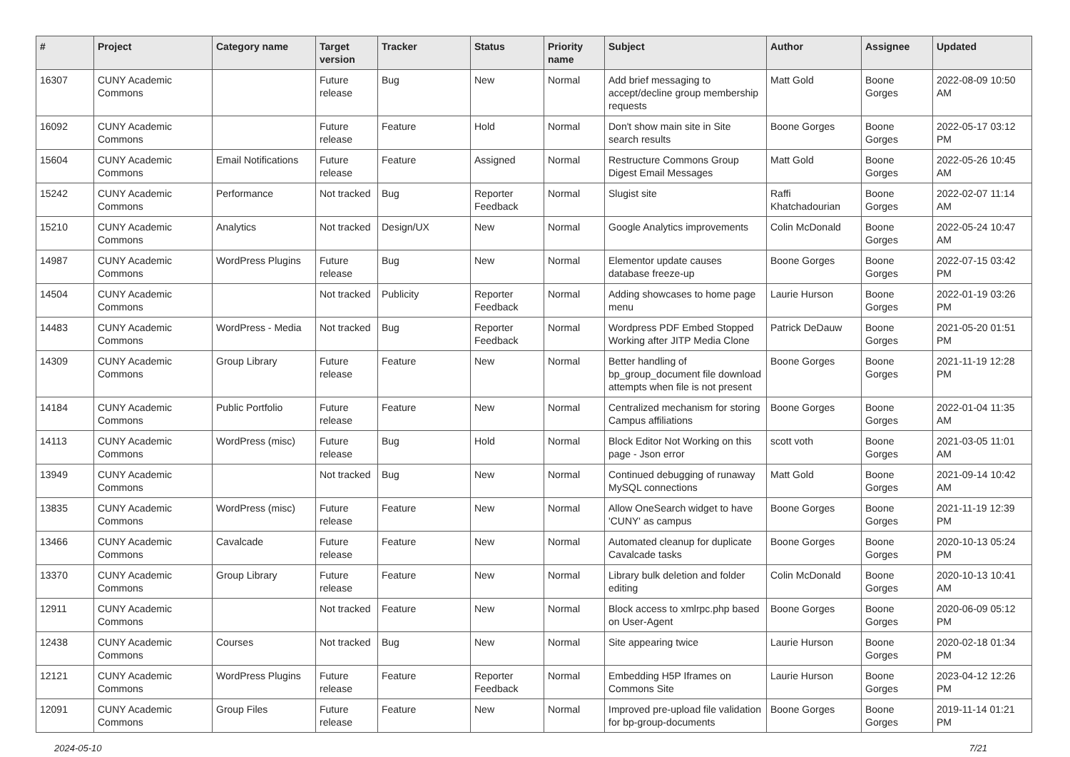| # | Project | Category name | Target version | Tracker | Status | Priority name | Subject | Author | Assignee | Updated |
| --- | --- | --- | --- | --- | --- | --- | --- | --- | --- | --- |
| 16307 | CUNY Academic Commons | | Future release | Bug | New | Normal | Add brief messaging to accept/decline group membership requests | Matt Gold | Boone Gorges | 2022-08-09 10:50 AM |
| 16092 | CUNY Academic Commons | | Future release | Feature | Hold | Normal | Don't show main site in Site search results | Boone Gorges | Boone Gorges | 2022-05-17 03:12 PM |
| 15604 | CUNY Academic Commons | Email Notifications | Future release | Feature | Assigned | Normal | Restructure Commons Group Digest Email Messages | Matt Gold | Boone Gorges | 2022-05-26 10:45 AM |
| 15242 | CUNY Academic Commons | Performance | Not tracked | Bug | Reporter Feedback | Normal | Slugist site | Raffi Khatchadourian | Boone Gorges | 2022-02-07 11:14 AM |
| 15210 | CUNY Academic Commons | Analytics | Not tracked | Design/UX | New | Normal | Google Analytics improvements | Colin McDonald | Boone Gorges | 2022-05-24 10:47 AM |
| 14987 | CUNY Academic Commons | WordPress Plugins | Future release | Bug | New | Normal | Elementor update causes database freeze-up | Boone Gorges | Boone Gorges | 2022-07-15 03:42 PM |
| 14504 | CUNY Academic Commons | | Not tracked | Publicity | Reporter Feedback | Normal | Adding showcases to home page menu | Laurie Hurson | Boone Gorges | 2022-01-19 03:26 PM |
| 14483 | CUNY Academic Commons | WordPress - Media | Not tracked | Bug | Reporter Feedback | Normal | Wordpress PDF Embed Stopped Working after JITP Media Clone | Patrick DeDauw | Boone Gorges | 2021-05-20 01:51 PM |
| 14309 | CUNY Academic Commons | Group Library | Future release | Feature | New | Normal | Better handling of bp_group_document file download attempts when file is not present | Boone Gorges | Boone Gorges | 2021-11-19 12:28 PM |
| 14184 | CUNY Academic Commons | Public Portfolio | Future release | Feature | New | Normal | Centralized mechanism for storing Campus affiliations | Boone Gorges | Boone Gorges | 2022-01-04 11:35 AM |
| 14113 | CUNY Academic Commons | WordPress (misc) | Future release | Bug | Hold | Normal | Block Editor Not Working on this page - Json error | scott voth | Boone Gorges | 2021-03-05 11:01 AM |
| 13949 | CUNY Academic Commons | | Not tracked | Bug | New | Normal | Continued debugging of runaway MySQL connections | Matt Gold | Boone Gorges | 2021-09-14 10:42 AM |
| 13835 | CUNY Academic Commons | WordPress (misc) | Future release | Feature | New | Normal | Allow OneSearch widget to have 'CUNY' as campus | Boone Gorges | Boone Gorges | 2021-11-19 12:39 PM |
| 13466 | CUNY Academic Commons | Cavalcade | Future release | Feature | New | Normal | Automated cleanup for duplicate Cavalcade tasks | Boone Gorges | Boone Gorges | 2020-10-13 05:24 PM |
| 13370 | CUNY Academic Commons | Group Library | Future release | Feature | New | Normal | Library bulk deletion and folder editing | Colin McDonald | Boone Gorges | 2020-10-13 10:41 AM |
| 12911 | CUNY Academic Commons | | Not tracked | Feature | New | Normal | Block access to xmlrpc.php based on User-Agent | Boone Gorges | Boone Gorges | 2020-06-09 05:12 PM |
| 12438 | CUNY Academic Commons | Courses | Not tracked | Bug | New | Normal | Site appearing twice | Laurie Hurson | Boone Gorges | 2020-02-18 01:34 PM |
| 12121 | CUNY Academic Commons | WordPress Plugins | Future release | Feature | Reporter Feedback | Normal | Embedding H5P Iframes on Commons Site | Laurie Hurson | Boone Gorges | 2023-04-12 12:26 PM |
| 12091 | CUNY Academic Commons | Group Files | Future release | Feature | New | Normal | Improved pre-upload file validation for bp-group-documents | Boone Gorges | Boone Gorges | 2019-11-14 01:21 PM |
2024-05-10 7/21